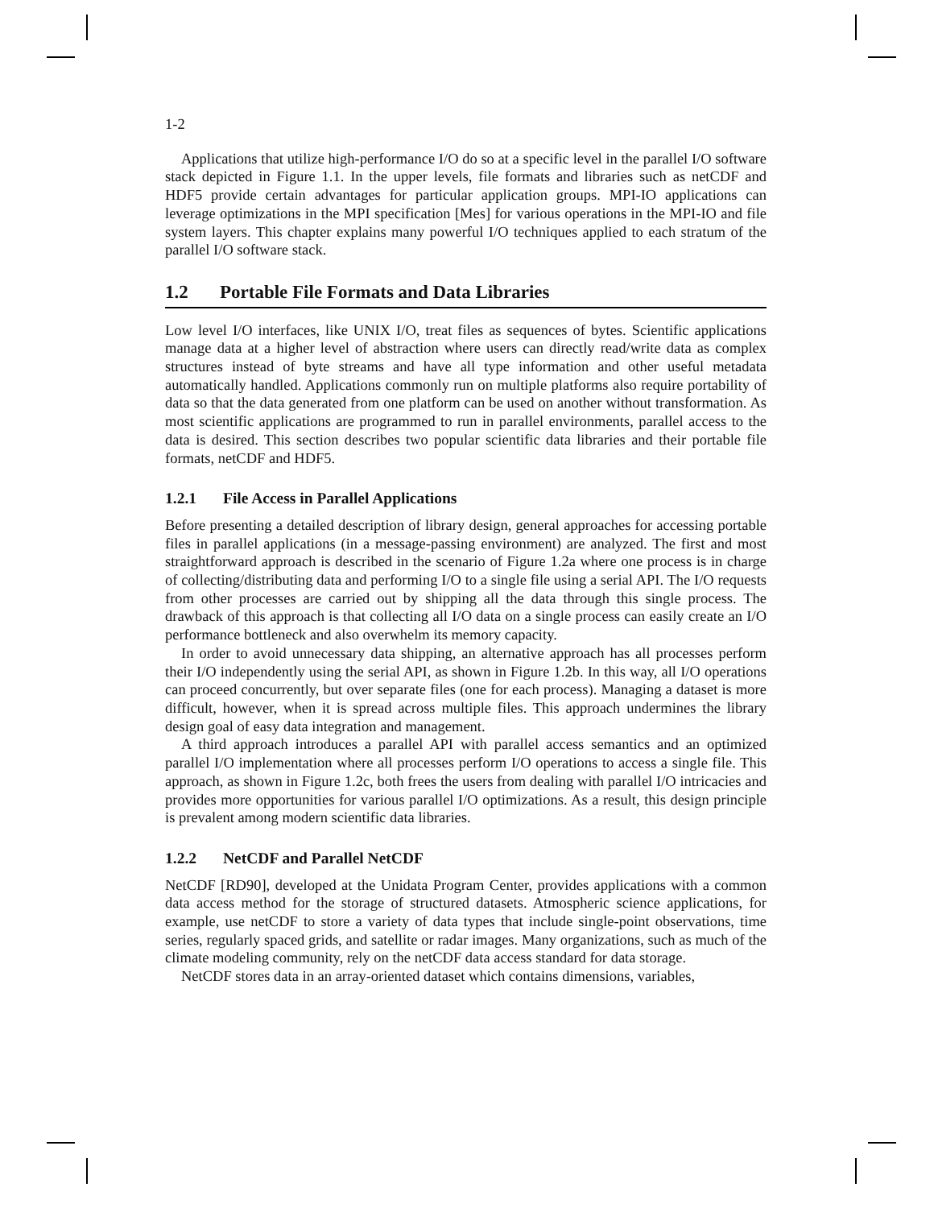1-2
Applications that utilize high-performance I/O do so at a specific level in the parallel I/O software stack depicted in Figure 1.1. In the upper levels, file formats and libraries such as netCDF and HDF5 provide certain advantages for particular application groups. MPI-IO applications can leverage optimizations in the MPI specification [Mes] for various operations in the MPI-IO and file system layers. This chapter explains many powerful I/O techniques applied to each stratum of the parallel I/O software stack.
1.2 Portable File Formats and Data Libraries
Low level I/O interfaces, like UNIX I/O, treat files as sequences of bytes. Scientific applications manage data at a higher level of abstraction where users can directly read/write data as complex structures instead of byte streams and have all type information and other useful metadata automatically handled. Applications commonly run on multiple platforms also require portability of data so that the data generated from one platform can be used on another without transformation. As most scientific applications are programmed to run in parallel environments, parallel access to the data is desired. This section describes two popular scientific data libraries and their portable file formats, netCDF and HDF5.
1.2.1 File Access in Parallel Applications
Before presenting a detailed description of library design, general approaches for accessing portable files in parallel applications (in a message-passing environment) are analyzed. The first and most straightforward approach is described in the scenario of Figure 1.2a where one process is in charge of collecting/distributing data and performing I/O to a single file using a serial API. The I/O requests from other processes are carried out by shipping all the data through this single process. The drawback of this approach is that collecting all I/O data on a single process can easily create an I/O performance bottleneck and also overwhelm its memory capacity.
In order to avoid unnecessary data shipping, an alternative approach has all processes perform their I/O independently using the serial API, as shown in Figure 1.2b. In this way, all I/O operations can proceed concurrently, but over separate files (one for each process). Managing a dataset is more difficult, however, when it is spread across multiple files. This approach undermines the library design goal of easy data integration and management.
A third approach introduces a parallel API with parallel access semantics and an optimized parallel I/O implementation where all processes perform I/O operations to access a single file. This approach, as shown in Figure 1.2c, both frees the users from dealing with parallel I/O intricacies and provides more opportunities for various parallel I/O optimizations. As a result, this design principle is prevalent among modern scientific data libraries.
1.2.2 NetCDF and Parallel NetCDF
NetCDF [RD90], developed at the Unidata Program Center, provides applications with a common data access method for the storage of structured datasets. Atmospheric science applications, for example, use netCDF to store a variety of data types that include single-point observations, time series, regularly spaced grids, and satellite or radar images. Many organizations, such as much of the climate modeling community, rely on the netCDF data access standard for data storage.
NetCDF stores data in an array-oriented dataset which contains dimensions, variables,